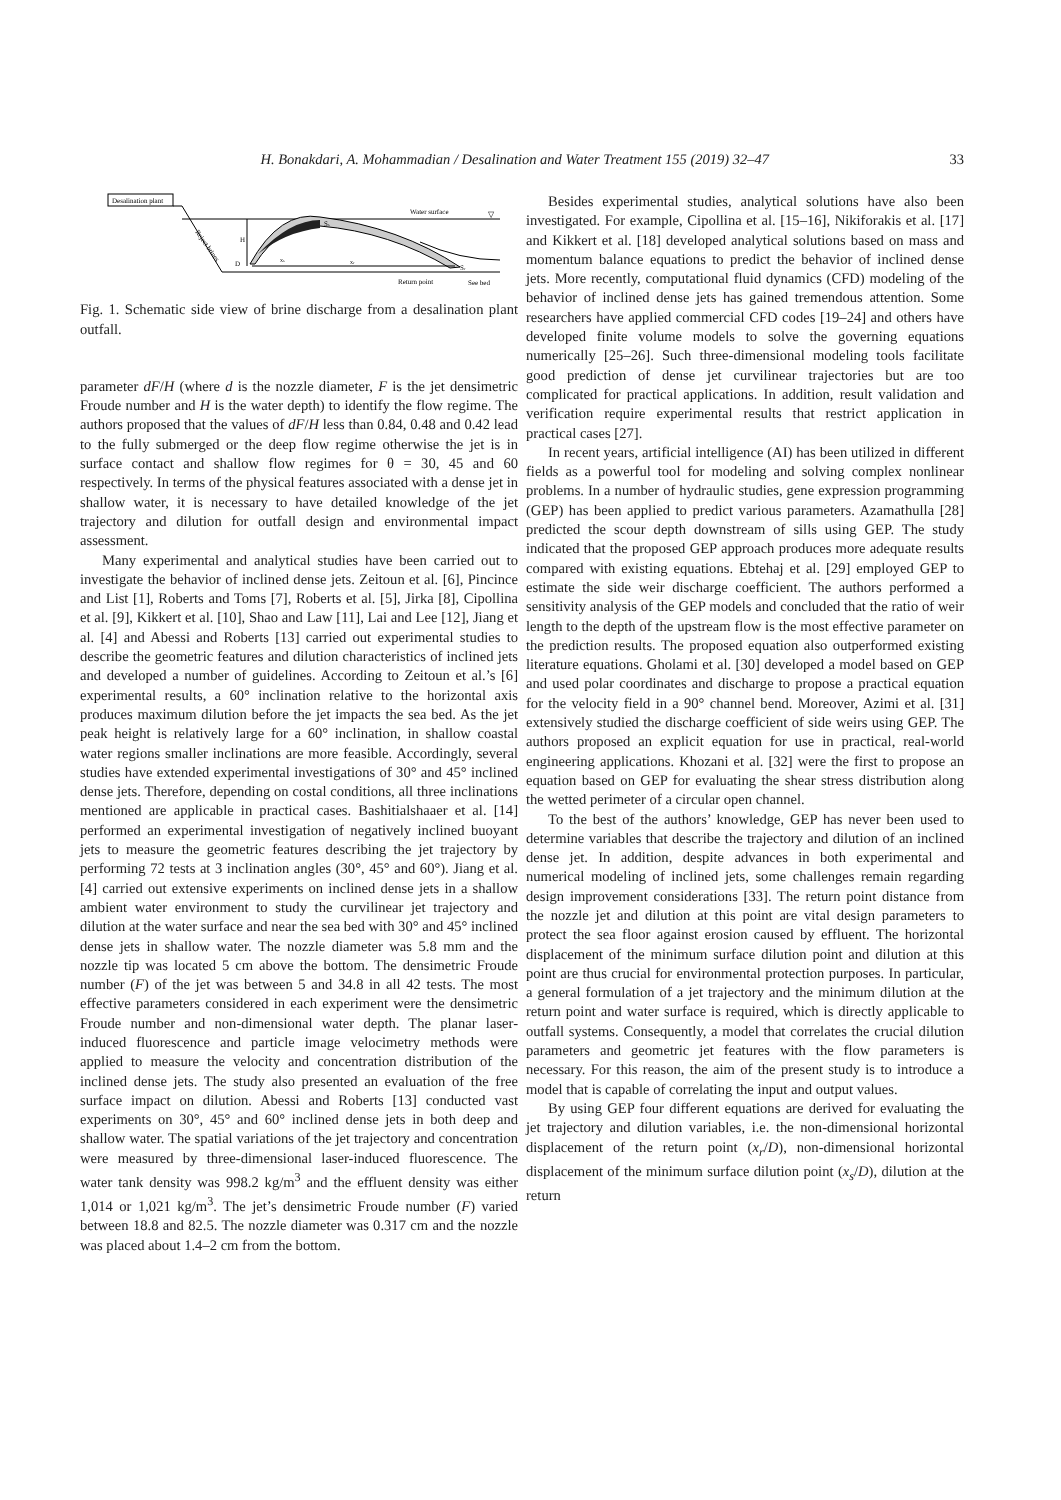H. Bonakdari, A. Mohammadian / Desalination and Water Treatment 155 (2019) 32–47 33
Desalination plant
Water surface
▽
Reject brines
H
D
xs
xr
Ss
Sr
Return point
See bed
Fig. 1. Schematic side view of brine discharge from a desalination plant outfall.
parameter dF/H (where d is the nozzle diameter, F is the jet densimetric Froude number and H is the water depth) to identify the flow regime. The authors proposed that the values of dF/H less than 0.84, 0.48 and 0.42 lead to the fully submerged or the deep flow regime otherwise the jet is in surface contact and shallow flow regimes for θ = 30, 45 and 60 respectively. In terms of the physical features associated with a dense jet in shallow water, it is necessary to have detailed knowledge of the jet trajectory and dilution for outfall design and environmental impact assessment.
Many experimental and analytical studies have been carried out to investigate the behavior of inclined dense jets. Zeitoun et al. [6], Pincince and List [1], Roberts and Toms [7], Roberts et al. [5], Jirka [8], Cipollina et al. [9], Kikkert et al. [10], Shao and Law [11], Lai and Lee [12], Jiang et al. [4] and Abessi and Roberts [13] carried out experimental studies to describe the geometric features and dilution characteristics of inclined jets and developed a number of guidelines. According to Zeitoun et al.’s [6] experimental results, a 60° inclination relative to the horizontal axis produces maximum dilution before the jet impacts the sea bed. As the jet peak height is relatively large for a 60° inclination, in shallow coastal water regions smaller inclinations are more feasible. Accordingly, several studies have extended experimental investigations of 30° and 45° inclined dense jets. Therefore, depending on costal conditions, all three inclinations mentioned are applicable in practical cases. Bashitialshaaer et al. [14] performed an experimental investigation of negatively inclined buoyant jets to measure the geometric features describing the jet trajectory by performing 72 tests at 3 inclination angles (30°, 45° and 60°). Jiang et al. [4] carried out extensive experiments on inclined dense jets in a shallow ambient water environment to study the curvilinear jet trajectory and dilution at the water surface and near the sea bed with 30° and 45° inclined dense jets in shallow water. The nozzle diameter was 5.8 mm and the nozzle tip was located 5 cm above the bottom. The densimetric Froude number (F) of the jet was between 5 and 34.8 in all 42 tests. The most effective parameters considered in each experiment were the densimetric Froude number and non-dimensional water depth. The planar laser-induced fluorescence and particle image velocimetry methods were applied to measure the velocity and concentration distribution of the inclined dense jets. The study also presented an evaluation of the free surface impact on dilution. Abessi and Roberts [13] conducted vast experiments on 30°, 45° and 60° inclined dense jets in both deep and shallow water. The spatial variations of the jet trajectory and concentration were measured by three-dimensional laser-induced fluorescence. The water tank density was 998.2 kg/m<sup>3</sup> and the effluent density was either 1,014 or 1,021 kg/m<sup>3</sup>. The jet’s densimetric Froude number (F) varied between 18.8 and 82.5. The nozzle diameter was 0.317 cm and the nozzle was placed about 1.4–2 cm from the bottom.
Besides experimental studies, analytical solutions have also been investigated. For example, Cipollina et al. [15–16], Nikiforakis et al. [17] and Kikkert et al. [18] developed analytical solutions based on mass and momentum balance equations to predict the behavior of inclined dense jets. More recently, computational fluid dynamics (CFD) modeling of the behavior of inclined dense jets has gained tremendous attention. Some researchers have applied commercial CFD codes [19–24] and others have developed finite volume models to solve the governing equations numerically [25–26]. Such three-dimensional modeling tools facilitate good prediction of dense jet curvilinear trajectories but are too complicated for practical applications. In addition, result validation and verification require experimental results that restrict application in practical cases [27].
In recent years, artificial intelligence (AI) has been utilized in different fields as a powerful tool for modeling and solving complex nonlinear problems. In a number of hydraulic studies, gene expression programming (GEP) has been applied to predict various parameters. Azamathulla [28] predicted the scour depth downstream of sills using GEP. The study indicated that the proposed GEP approach produces more adequate results compared with existing equations. Ebtehaj et al. [29] employed GEP to estimate the side weir discharge coefficient. The authors performed a sensitivity analysis of the GEP models and concluded that the ratio of weir length to the depth of the upstream flow is the most effective parameter on the prediction results. The proposed equation also outperformed existing literature equations. Gholami et al. [30] developed a model based on GEP and used polar coordinates and discharge to propose a practical equation for the velocity field in a 90° channel bend. Moreover, Azimi et al. [31] extensively studied the discharge coefficient of side weirs using GEP. The authors proposed an explicit equation for use in practical, real-world engineering applications. Khozani et al. [32] were the first to propose an equation based on GEP for evaluating the shear stress distribution along the wetted perimeter of a circular open channel.
To the best of the authors’ knowledge, GEP has never been used to determine variables that describe the trajectory and dilution of an inclined dense jet. In addition, despite advances in both experimental and numerical modeling of inclined jets, some challenges remain regarding design improvement considerations [33]. The return point distance from the nozzle jet and dilution at this point are vital design parameters to protect the sea floor against erosion caused by effluent. The horizontal displacement of the minimum surface dilution point and dilution at this point are thus crucial for environmental protection purposes. In particular, a general formulation of a jet trajectory and the minimum dilution at the return point and water surface is required, which is directly applicable to outfall systems. Consequently, a model that correlates the crucial dilution parameters and geometric jet features with the flow parameters is necessary. For this reason, the aim of the present study is to introduce a model that is capable of correlating the input and output values.
By using GEP four different equations are derived for evaluating the jet trajectory and dilution variables, i.e. the non-dimensional horizontal displacement of the return point (x<sub>r</sub>/D), non-dimensional horizontal displacement of the minimum surface dilution point (x<sub>s</sub>/D), dilution at the return